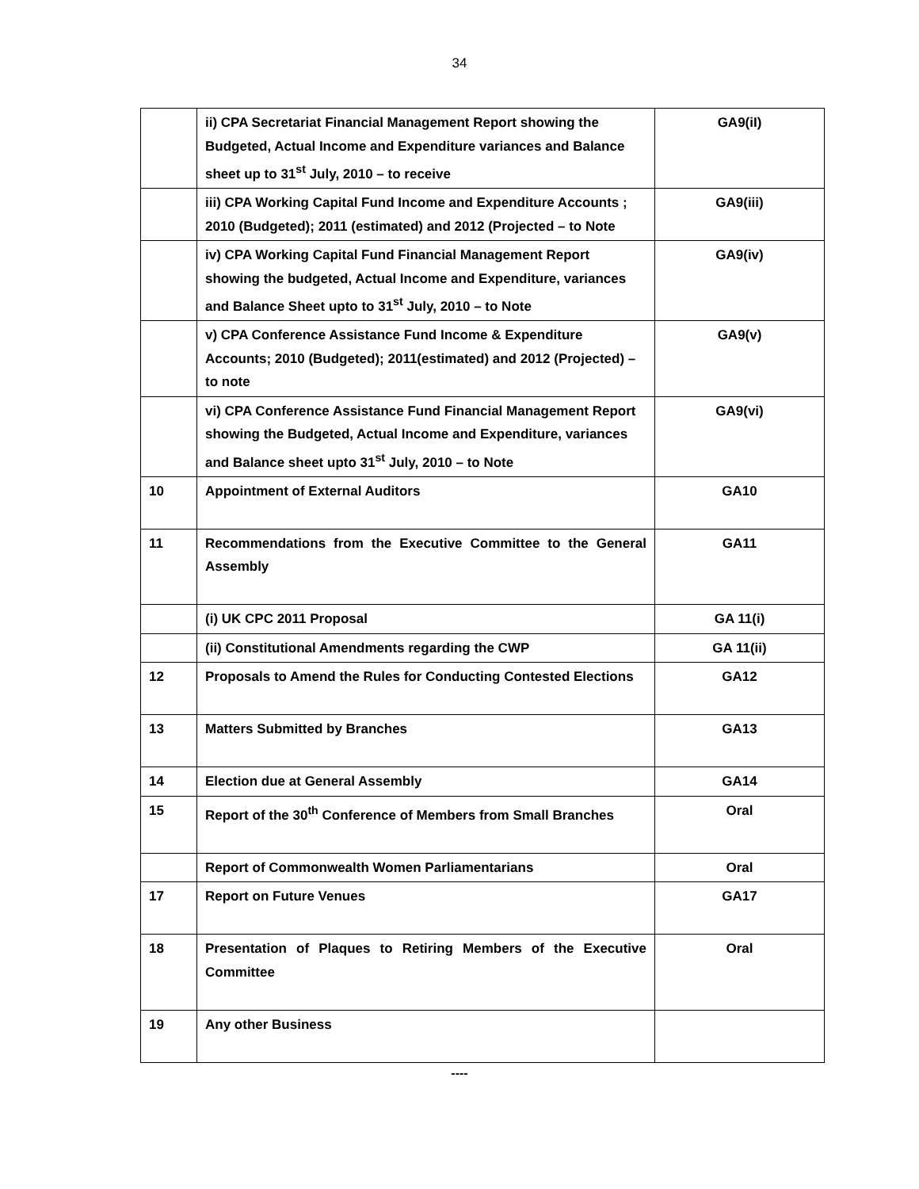34
| | ii) CPA Secretariat Financial Management Report showing the Budgeted, Actual Income and Expenditure variances and Balance sheet up to 31<sup>st</sup> July, 2010 – to receive | GA9(iI) |
| | iii) CPA Working Capital Fund Income and Expenditure Accounts ; 2010 (Budgeted); 2011 (estimated) and 2012 (Projected – to Note | GA9(iii) |
| | iv) CPA Working Capital Fund Financial Management Report showing the budgeted, Actual Income and Expenditure, variances and Balance Sheet upto to 31<sup>st</sup> July, 2010 – to Note | GA9(iv) |
| | v) CPA Conference Assistance Fund Income & Expenditure Accounts; 2010 (Budgeted); 2011(estimated) and 2012 (Projected) – to note | GA9(v) |
| | vi) CPA Conference Assistance Fund Financial Management Report showing the Budgeted, Actual Income and Expenditure, variances and Balance sheet upto 31<sup>st</sup> July, 2010 – to Note | GA9(vi) |
| 10 | Appointment of External Auditors | GA10 |
| 11 | Recommendations from the Executive Committee to the General Assembly | GA11 |
| | (i) UK CPC 2011 Proposal | GA 11(i) |
| | (ii) Constitutional Amendments regarding the CWP | GA 11(ii) |
| 12 | Proposals to Amend the Rules for Conducting Contested Elections | GA12 |
| 13 | Matters Submitted by Branches | GA13 |
| 14 | Election due at General Assembly | GA14 |
| 15 | Report of the 30<sup>th</sup> Conference of Members from Small Branches | Oral |
| | Report of Commonwealth Women Parliamentarians | Oral |
| 17 | Report on Future Venues | GA17 |
| 18 | Presentation of Plaques to Retiring Members of the Executive Committee | Oral |
| 19 | Any other Business | |
----